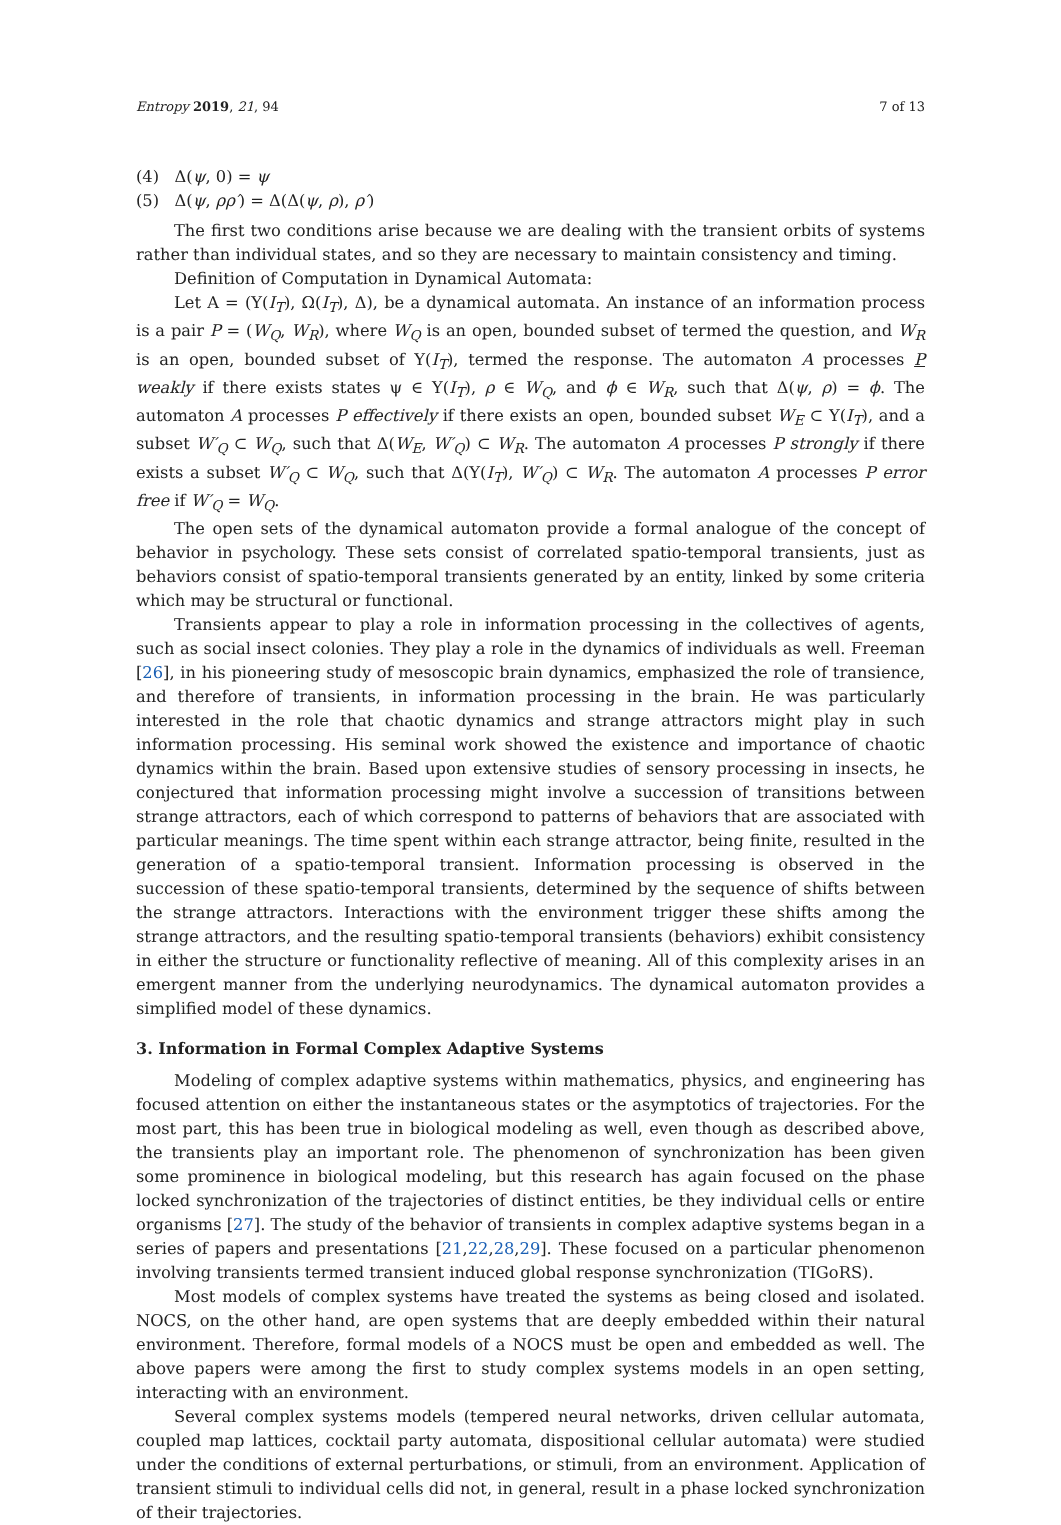Entropy 2019, 21, 94 7 of 13
(4) Δ(ψ, 0) = ψ
(5) Δ(ψ, ρρ′) = Δ(Δ(ψ, ρ), ρ′)
The first two conditions arise because we are dealing with the transient orbits of systems rather than individual states, and so they are necessary to maintain consistency and timing.
Definition of Computation in Dynamical Automata:
Let A = (Υ(I<sub>T</sub>), Ω(I<sub>T</sub>), Δ), be a dynamical automata. An instance of an information process is a pair P = (W<sub>Q</sub>, W<sub>R</sub>), where W<sub>Q</sub> is an open, bounded subset of termed the question, and W<sub>R</sub> is an open, bounded subset of Υ(I<sub>T</sub>), termed the response. The automaton A processes P weakly if there exists states ψ ∈ Υ(I<sub>T</sub>), ρ ∈ W<sub>Q</sub>, and ϕ ∈ W<sub>R</sub>, such that Δ(ψ, ρ) = ϕ. The automaton A processes P effectively if there exists an open, bounded subset W<sub>E</sub> ⊂ Υ(I<sub>T</sub>), and a subset W′<sub>Q</sub> ⊂ W<sub>Q</sub>, such that Δ(W<sub>E</sub>, W′<sub>Q</sub>) ⊂ W<sub>R</sub>. The automaton A processes P strongly if there exists a subset W′<sub>Q</sub> ⊂ W<sub>Q</sub>, such that Δ(Υ(I<sub>T</sub>), W′<sub>Q</sub>) ⊂ W<sub>R</sub>. The automaton A processes P error free if W′<sub>Q</sub> = W<sub>Q</sub>.
The open sets of the dynamical automaton provide a formal analogue of the concept of behavior in psychology. These sets consist of correlated spatio-temporal transients, just as behaviors consist of spatio-temporal transients generated by an entity, linked by some criteria which may be structural or functional.
Transients appear to play a role in information processing in the collectives of agents, such as social insect colonies. They play a role in the dynamics of individuals as well. Freeman [26], in his pioneering study of mesoscopic brain dynamics, emphasized the role of transience, and therefore of transients, in information processing in the brain. He was particularly interested in the role that chaotic dynamics and strange attractors might play in such information processing. His seminal work showed the existence and importance of chaotic dynamics within the brain. Based upon extensive studies of sensory processing in insects, he conjectured that information processing might involve a succession of transitions between strange attractors, each of which correspond to patterns of behaviors that are associated with particular meanings. The time spent within each strange attractor, being finite, resulted in the generation of a spatio-temporal transient. Information processing is observed in the succession of these spatio-temporal transients, determined by the sequence of shifts between the strange attractors. Interactions with the environment trigger these shifts among the strange attractors, and the resulting spatio-temporal transients (behaviors) exhibit consistency in either the structure or functionality reflective of meaning. All of this complexity arises in an emergent manner from the underlying neurodynamics. The dynamical automaton provides a simplified model of these dynamics.
3. Information in Formal Complex Adaptive Systems
Modeling of complex adaptive systems within mathematics, physics, and engineering has focused attention on either the instantaneous states or the asymptotics of trajectories. For the most part, this has been true in biological modeling as well, even though as described above, the transients play an important role. The phenomenon of synchronization has been given some prominence in biological modeling, but this research has again focused on the phase locked synchronization of the trajectories of distinct entities, be they individual cells or entire organisms [27]. The study of the behavior of transients in complex adaptive systems began in a series of papers and presentations [21,22,28,29]. These focused on a particular phenomenon involving transients termed transient induced global response synchronization (TIGoRS).
Most models of complex systems have treated the systems as being closed and isolated. NOCS, on the other hand, are open systems that are deeply embedded within their natural environment. Therefore, formal models of a NOCS must be open and embedded as well. The above papers were among the first to study complex systems models in an open setting, interacting with an environment.
Several complex systems models (tempered neural networks, driven cellular automata, coupled map lattices, cocktail party automata, dispositional cellular automata) were studied under the conditions of external perturbations, or stimuli, from an environment. Application of transient stimuli to individual cells did not, in general, result in a phase locked synchronization of their trajectories.